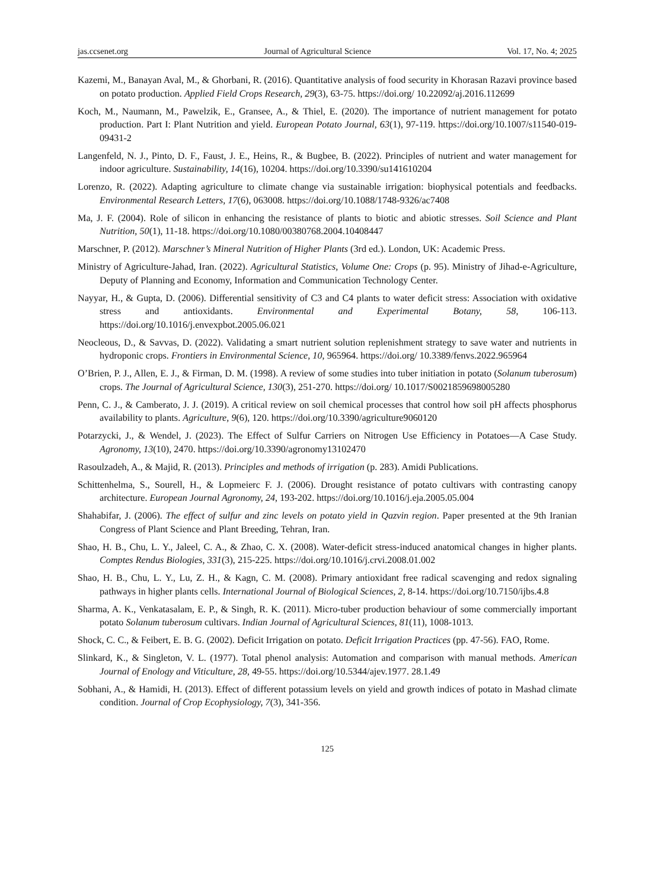jas.ccsenet.org Journal of Agricultural Science Vol. 17, No. 4; 2025
Kazemi, M., Banayan Aval, M., & Ghorbani, R. (2016). Quantitative analysis of food security in Khorasan Razavi province based on potato production. Applied Field Crops Research, 29(3), 63-75. https://doi.org/ 10.22092/aj.2016.112699
Koch, M., Naumann, M., Pawelzik, E., Gransee, A., & Thiel, E. (2020). The importance of nutrient management for potato production. Part I: Plant Nutrition and yield. European Potato Journal, 63(1), 97-119. https://doi.org/10.1007/s11540-019-09431-2
Langenfeld, N. J., Pinto, D. F., Faust, J. E., Heins, R., & Bugbee, B. (2022). Principles of nutrient and water management for indoor agriculture. Sustainability, 14(16), 10204. https://doi.org/10.3390/su141610204
Lorenzo, R. (2022). Adapting agriculture to climate change via sustainable irrigation: biophysical potentials and feedbacks. Environmental Research Letters, 17(6), 063008. https://doi.org/10.1088/1748-9326/ac7408
Ma, J. F. (2004). Role of silicon in enhancing the resistance of plants to biotic and abiotic stresses. Soil Science and Plant Nutrition, 50(1), 11-18. https://doi.org/10.1080/00380768.2004.10408447
Marschner, P. (2012). Marschner’s Mineral Nutrition of Higher Plants (3rd ed.). London, UK: Academic Press.
Ministry of Agriculture-Jahad, Iran. (2022). Agricultural Statistics, Volume One: Crops (p. 95). Ministry of Jihad-e-Agriculture, Deputy of Planning and Economy, Information and Communication Technology Center.
Nayyar, H., & Gupta, D. (2006). Differential sensitivity of C3 and C4 plants to water deficit stress: Association with oxidative stress and antioxidants. Environmental and Experimental Botany, 58, 106-113. https://doi.org/10.1016/j.envexpbot.2005.06.021
Neocleous, D., & Savvas, D. (2022). Validating a smart nutrient solution replenishment strategy to save water and nutrients in hydroponic crops. Frontiers in Environmental Science, 10, 965964. https://doi.org/ 10.3389/fenvs.2022.965964
O’Brien, P. J., Allen, E. J., & Firman, D. M. (1998). A review of some studies into tuber initiation in potato (Solanum tuberosum) crops. The Journal of Agricultural Science, 130(3), 251-270. https://doi.org/ 10.1017/S0021859698005280
Penn, C. J., & Camberato, J. J. (2019). A critical review on soil chemical processes that control how soil pH affects phosphorus availability to plants. Agriculture, 9(6), 120. https://doi.org/10.3390/agriculture9060120
Potarzycki, J., & Wendel, J. (2023). The Effect of Sulfur Carriers on Nitrogen Use Efficiency in Potatoes—A Case Study. Agronomy, 13(10), 2470. https://doi.org/10.3390/agronomy13102470
Rasoulzadeh, A., & Majid, R. (2013). Principles and methods of irrigation (p. 283). Amidi Publications.
Schittenhelma, S., Sourell, H., & Lopmeierc F. J. (2006). Drought resistance of potato cultivars with contrasting canopy architecture. European Journal Agronomy, 24, 193-202. https://doi.org/10.1016/j.eja.2005.05.004
Shahabifar, J. (2006). The effect of sulfur and zinc levels on potato yield in Qazvin region. Paper presented at the 9th Iranian Congress of Plant Science and Plant Breeding, Tehran, Iran.
Shao, H. B., Chu, L. Y., Jaleel, C. A., & Zhao, C. X. (2008). Water-deficit stress-induced anatomical changes in higher plants. Comptes Rendus Biologies, 331(3), 215-225. https://doi.org/10.1016/j.crvi.2008.01.002
Shao, H. B., Chu, L. Y., Lu, Z. H., & Kagn, C. M. (2008). Primary antioxidant free radical scavenging and redox signaling pathways in higher plants cells. International Journal of Biological Sciences, 2, 8-14. https://doi.org/10.7150/ijbs.4.8
Sharma, A. K., Venkatasalam, E. P., & Singh, R. K. (2011). Micro-tuber production behaviour of some commercially important potato Solanum tuberosum cultivars. Indian Journal of Agricultural Sciences, 81(11), 1008-1013.
Shock, C. C., & Feibert, E. B. G. (2002). Deficit Irrigation on potato. Deficit Irrigation Practices (pp. 47-56). FAO, Rome.
Slinkard, K., & Singleton, V. L. (1977). Total phenol analysis: Automation and comparison with manual methods. American Journal of Enology and Viticulture, 28, 49-55. https://doi.org/10.5344/ajev.1977. 28.1.49
Sobhani, A., & Hamidi, H. (2013). Effect of different potassium levels on yield and growth indices of potato in Mashad climate condition. Journal of Crop Ecophysiology, 7(3), 341-356.
125